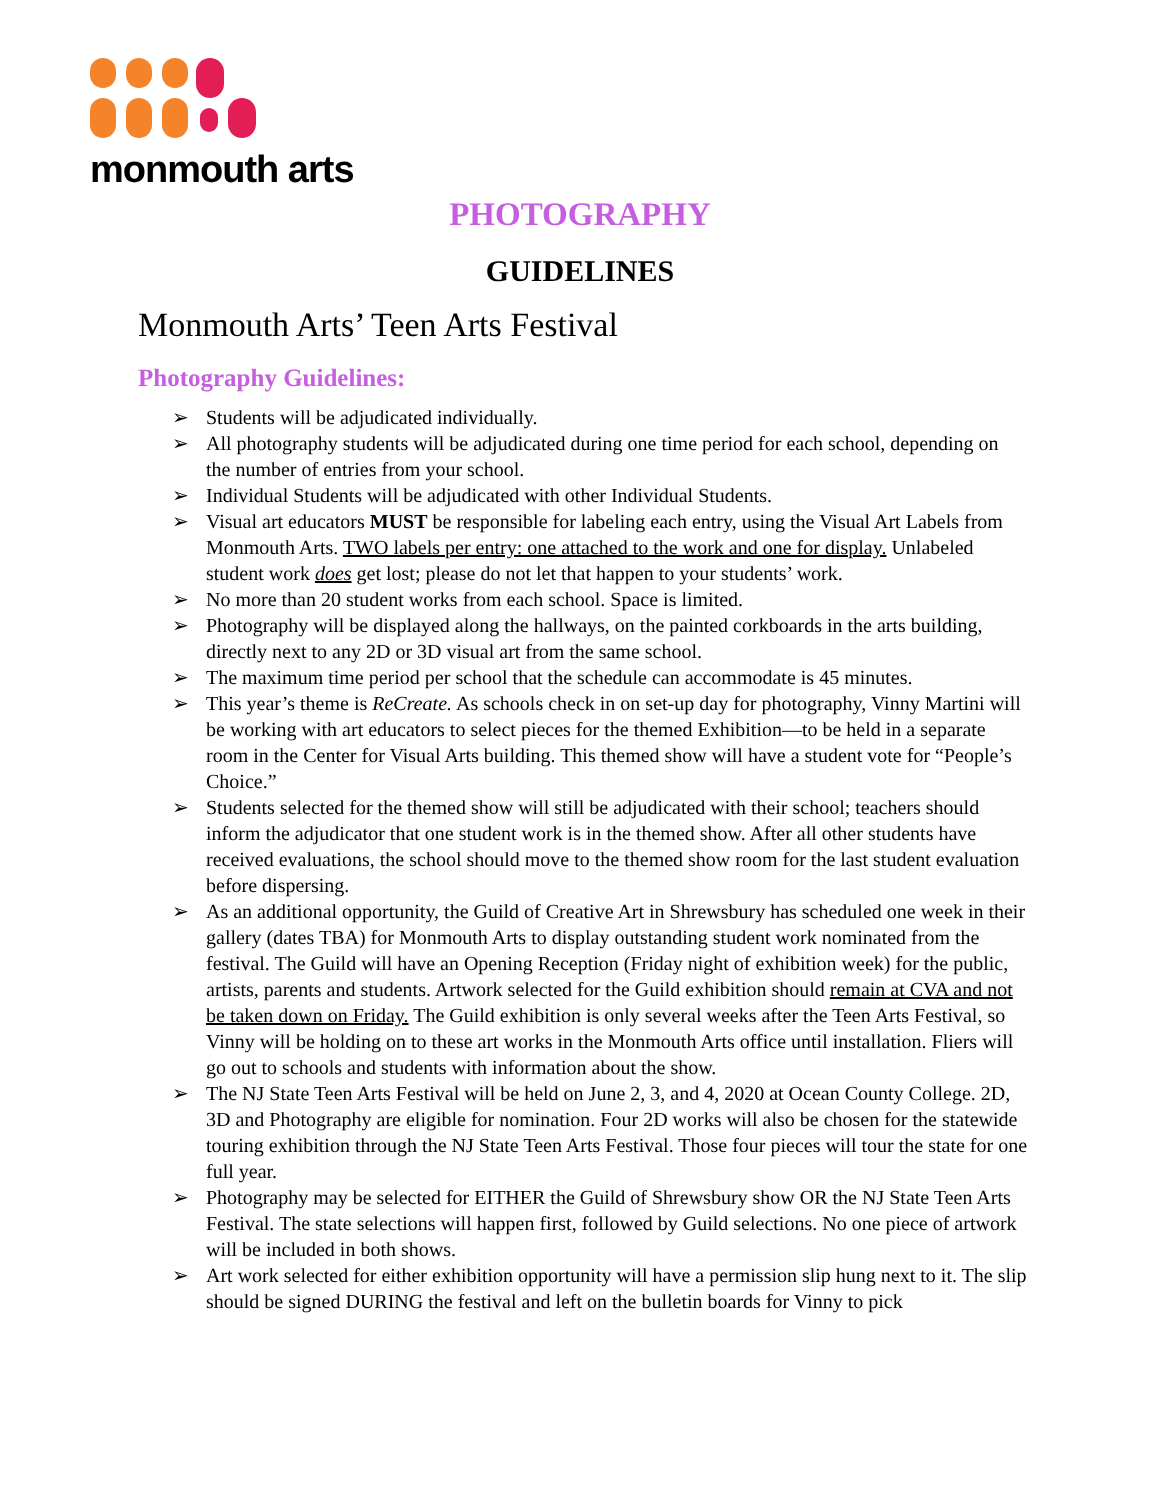monmouth arts
PHOTOGRAPHY
GUIDELINES
Monmouth Arts’ Teen Arts Festival
Photography Guidelines:
➢ Students will be adjudicated individually.
➢ All photography students will be adjudicated during one time period for each school, depending on the number of entries from your school.
➢ Individual Students will be adjudicated with other Individual Students.
➢ Visual art educators MUST be responsible for labeling each entry, using the Visual Art Labels from Monmouth Arts. TWO labels per entry: one attached to the work and one for display. Unlabeled student work does get lost; please do not let that happen to your students’ work.
➢ No more than 20 student works from each school. Space is limited.
➢ Photography will be displayed along the hallways, on the painted corkboards in the arts building, directly next to any 2D or 3D visual art from the same school.
➢ The maximum time period per school that the schedule can accommodate is 45 minutes.
➢ This year’s theme is ReCreate. As schools check in on set-up day for photography, Vinny Martini will be working with art educators to select pieces for the themed Exhibition—to be held in a separate room in the Center for Visual Arts building. This themed show will have a student vote for “People’s Choice.”
➢ Students selected for the themed show will still be adjudicated with their school; teachers should inform the adjudicator that one student work is in the themed show. After all other students have received evaluations, the school should move to the themed show room for the last student evaluation before dispersing.
➢ As an additional opportunity, the Guild of Creative Art in Shrewsbury has scheduled one week in their gallery (dates TBA) for Monmouth Arts to display outstanding student work nominated from the festival. The Guild will have an Opening Reception (Friday night of exhibition week) for the public, artists, parents and students. Artwork selected for the Guild exhibition should remain at CVA and not be taken down on Friday. The Guild exhibition is only several weeks after the Teen Arts Festival, so Vinny will be holding on to these art works in the Monmouth Arts office until installation. Fliers will go out to schools and students with information about the show.
➢ The NJ State Teen Arts Festival will be held on June 2, 3, and 4, 2020 at Ocean County College. 2D, 3D and Photography are eligible for nomination. Four 2D works will also be chosen for the statewide touring exhibition through the NJ State Teen Arts Festival. Those four pieces will tour the state for one full year.
➢ Photography may be selected for EITHER the Guild of Shrewsbury show OR the NJ State Teen Arts Festival. The state selections will happen first, followed by Guild selections. No one piece of artwork will be included in both shows.
➢ Art work selected for either exhibition opportunity will have a permission slip hung next to it. The slip should be signed DURING the festival and left on the bulletin boards for Vinny to pick